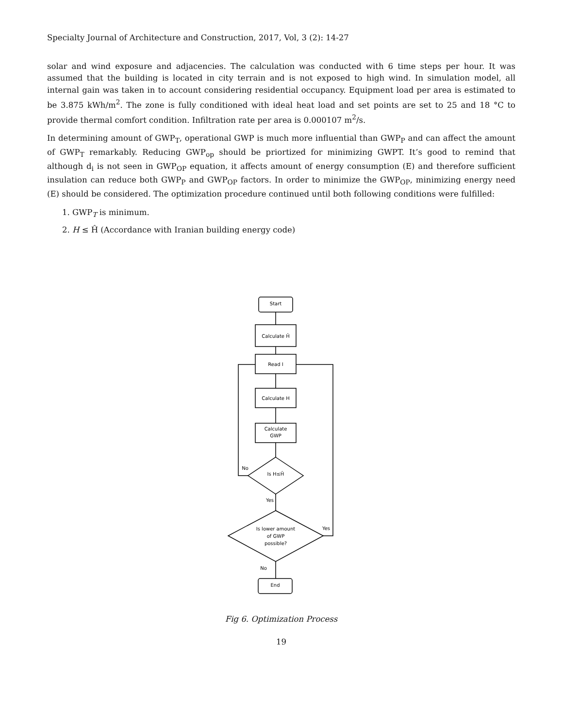Specialty Journal of Architecture and Construction, 2017, Vol, 3 (2): 14-27
solar and wind exposure and adjacencies. The calculation was conducted with 6 time steps per hour. It was assumed that the building is located in city terrain and is not exposed to high wind. In simulation model, all internal gain was taken in to account considering residential occupancy. Equipment load per area is estimated to be 3.875 kWh/m<sup>2</sup>. The zone is fully conditioned with ideal heat load and set points are set to 25 and 18 °C to provide thermal comfort condition. Infiltration rate per area is 0.000107 m<sup>2</sup>/s.
In determining amount of GWP<sub>T</sub>, operational GWP is much more influential than GWP<sub>P</sub> and can affect the amount of GWP<sub>T</sub> remarkably. Reducing GWP<sub>op</sub> should be priortized for minimizing GWPT. It’s good to remind that although d<sub>i</sub> is not seen in GWP<sub>OP</sub> equation, it affects amount of energy consumption (E) and therefore sufficient insulation can reduce both GWP<sub>P</sub> and GWP<sub>OP</sub> factors. In order to minimize the GWP<sub>OP</sub>, minimizing energy need (E) should be considered. The optimization procedure continued until both following conditions were fulfilled:
1. GWP<sub>T</sub> is minimum.
2. H ≤ Ĥ (Accordance with Iranian building energy code)
Start
Calculate Ĥ
Read I
Calculate H
Calculate
GWP
Is H≤Ĥ
No
Yes
Is lower amount
of GWP
possible?
Yes
No
End
Fig 6. Optimization Process
19